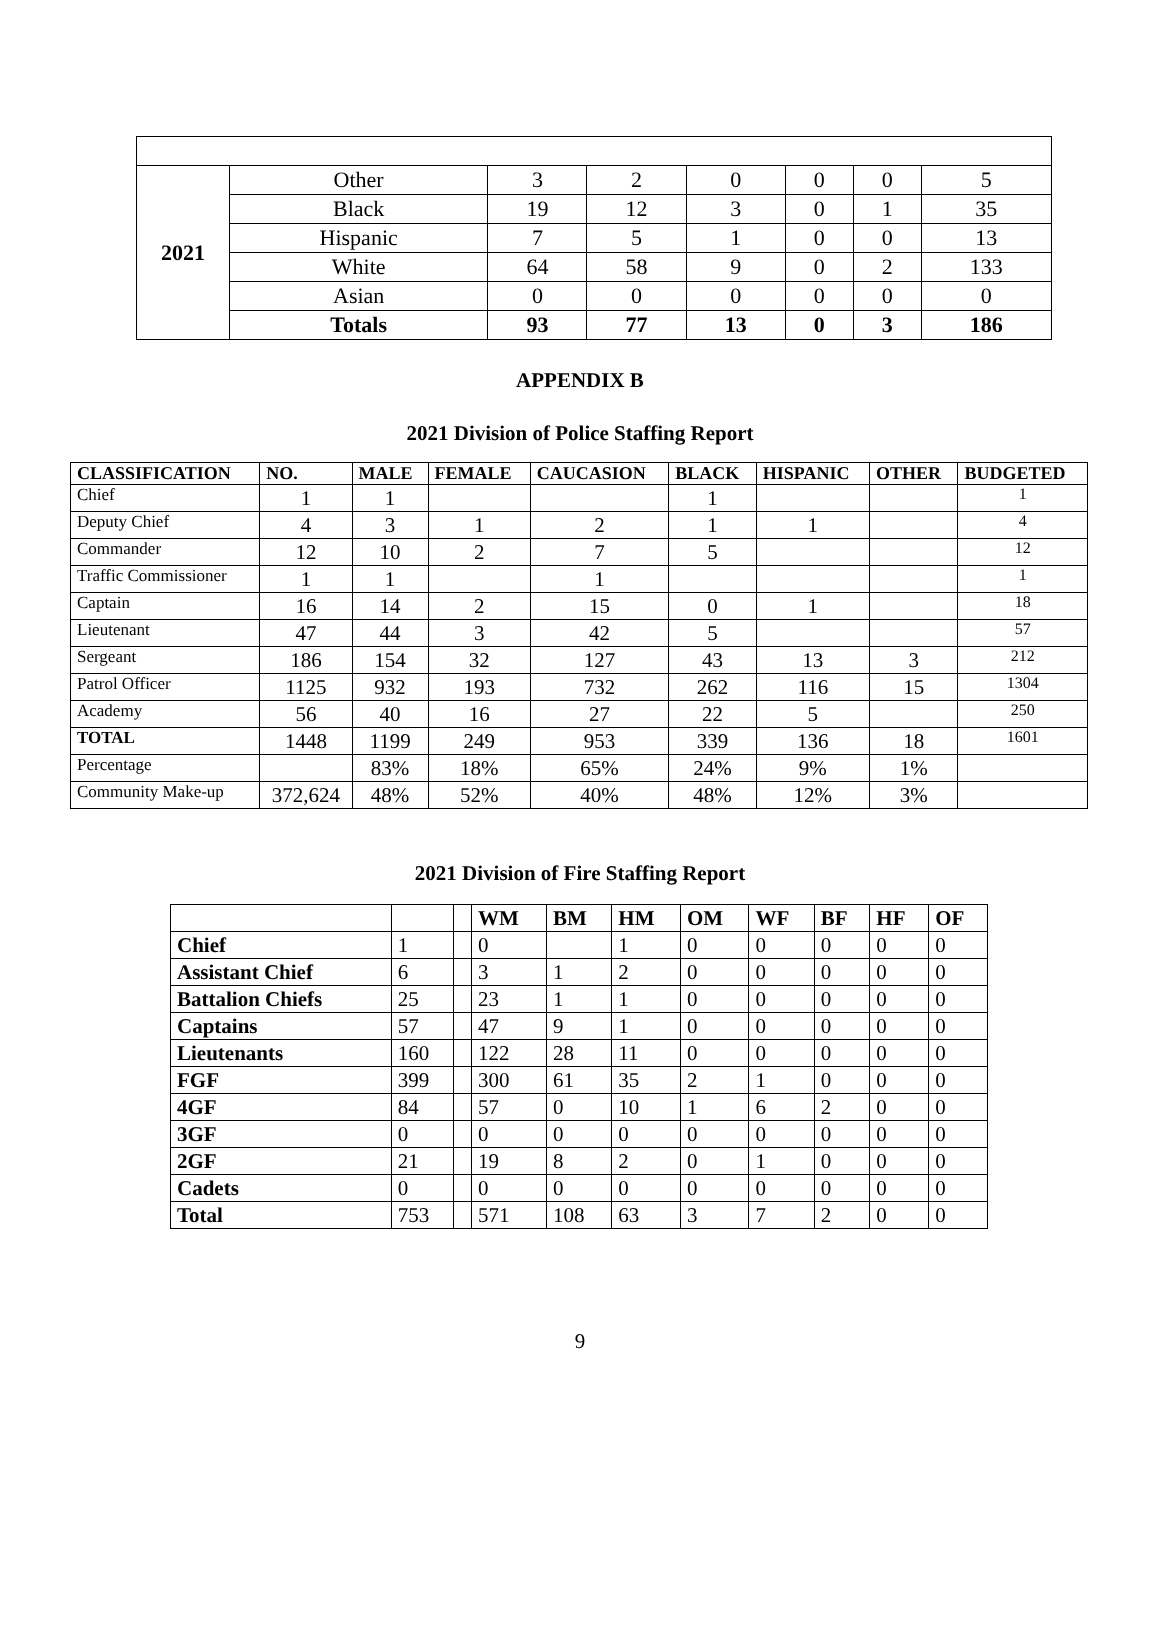| 2021 | Other | 3 | 2 | 0 | 0 | 0 | 5 |
| | Black | 19 | 12 | 3 | 0 | 1 | 35 |
| | Hispanic | 7 | 5 | 1 | 0 | 0 | 13 |
| | White | 64 | 58 | 9 | 0 | 2 | 133 |
| | Asian | 0 | 0 | 0 | 0 | 0 | 0 |
| | Totals | 93 | 77 | 13 | 0 | 3 | 186 |
APPENDIX B
2021 Division of Police Staffing Report
| CLASSIFICATION | NO. | MALE | FEMALE | CAUCASION | BLACK | HISPANIC | OTHER | BUDGETED |
| --- | --- | --- | --- | --- | --- | --- | --- | --- |
| Chief | 1 | 1 | | | 1 | | | 1 |
| Deputy Chief | 4 | 3 | 1 | 2 | 1 | 1 | | 4 |
| Commander | 12 | 10 | 2 | 7 | 5 | | | 12 |
| Traffic Commissioner | 1 | 1 | | 1 | | | | 1 |
| Captain | 16 | 14 | 2 | 15 | 0 | 1 | | 18 |
| Lieutenant | 47 | 44 | 3 | 42 | 5 | | | 57 |
| Sergeant | 186 | 154 | 32 | 127 | 43 | 13 | 3 | 212 |
| Patrol Officer | 1125 | 932 | 193 | 732 | 262 | 116 | 15 | 1304 |
| Academy | 56 | 40 | 16 | 27 | 22 | 5 | | 250 |
| TOTAL | 1448 | 1199 | 249 | 953 | 339 | 136 | 18 | 1601 |
| Percentage | | 83% | 18% | 65% | 24% | 9% | 1% | |
| Community Make-up | 372,624 | 48% | 52% | 40% | 48% | 12% | 3% | |
2021 Division of Fire Staffing Report
| | | | WM | BM | HM | OM | WF | BF | HF | OF |
| --- | --- | --- | --- | --- | --- | --- | --- | --- | --- | --- |
| Chief | 1 | | 0 | | 1 | 0 | 0 | 0 | 0 | 0 |
| Assistant Chief | 6 | | 3 | 1 | 2 | 0 | 0 | 0 | 0 | 0 |
| Battalion Chiefs | 25 | | 23 | 1 | 1 | 0 | 0 | 0 | 0 | 0 |
| Captains | 57 | | 47 | 9 | 1 | 0 | 0 | 0 | 0 | 0 |
| Lieutenants | 160 | | 122 | 28 | 11 | 0 | 0 | 0 | 0 | 0 |
| FGF | 399 | | 300 | 61 | 35 | 2 | 1 | 0 | 0 | 0 |
| 4GF | 84 | | 57 | 0 | 10 | 1 | 6 | 2 | 0 | 0 |
| 3GF | 0 | | 0 | 0 | 0 | 0 | 0 | 0 | 0 | 0 |
| 2GF | 21 | | 19 | 8 | 2 | 0 | 1 | 0 | 0 | 0 |
| Cadets | 0 | | 0 | 0 | 0 | 0 | 0 | 0 | 0 | 0 |
| Total | 753 | | 571 | 108 | 63 | 3 | 7 | 2 | 0 | 0 |
9